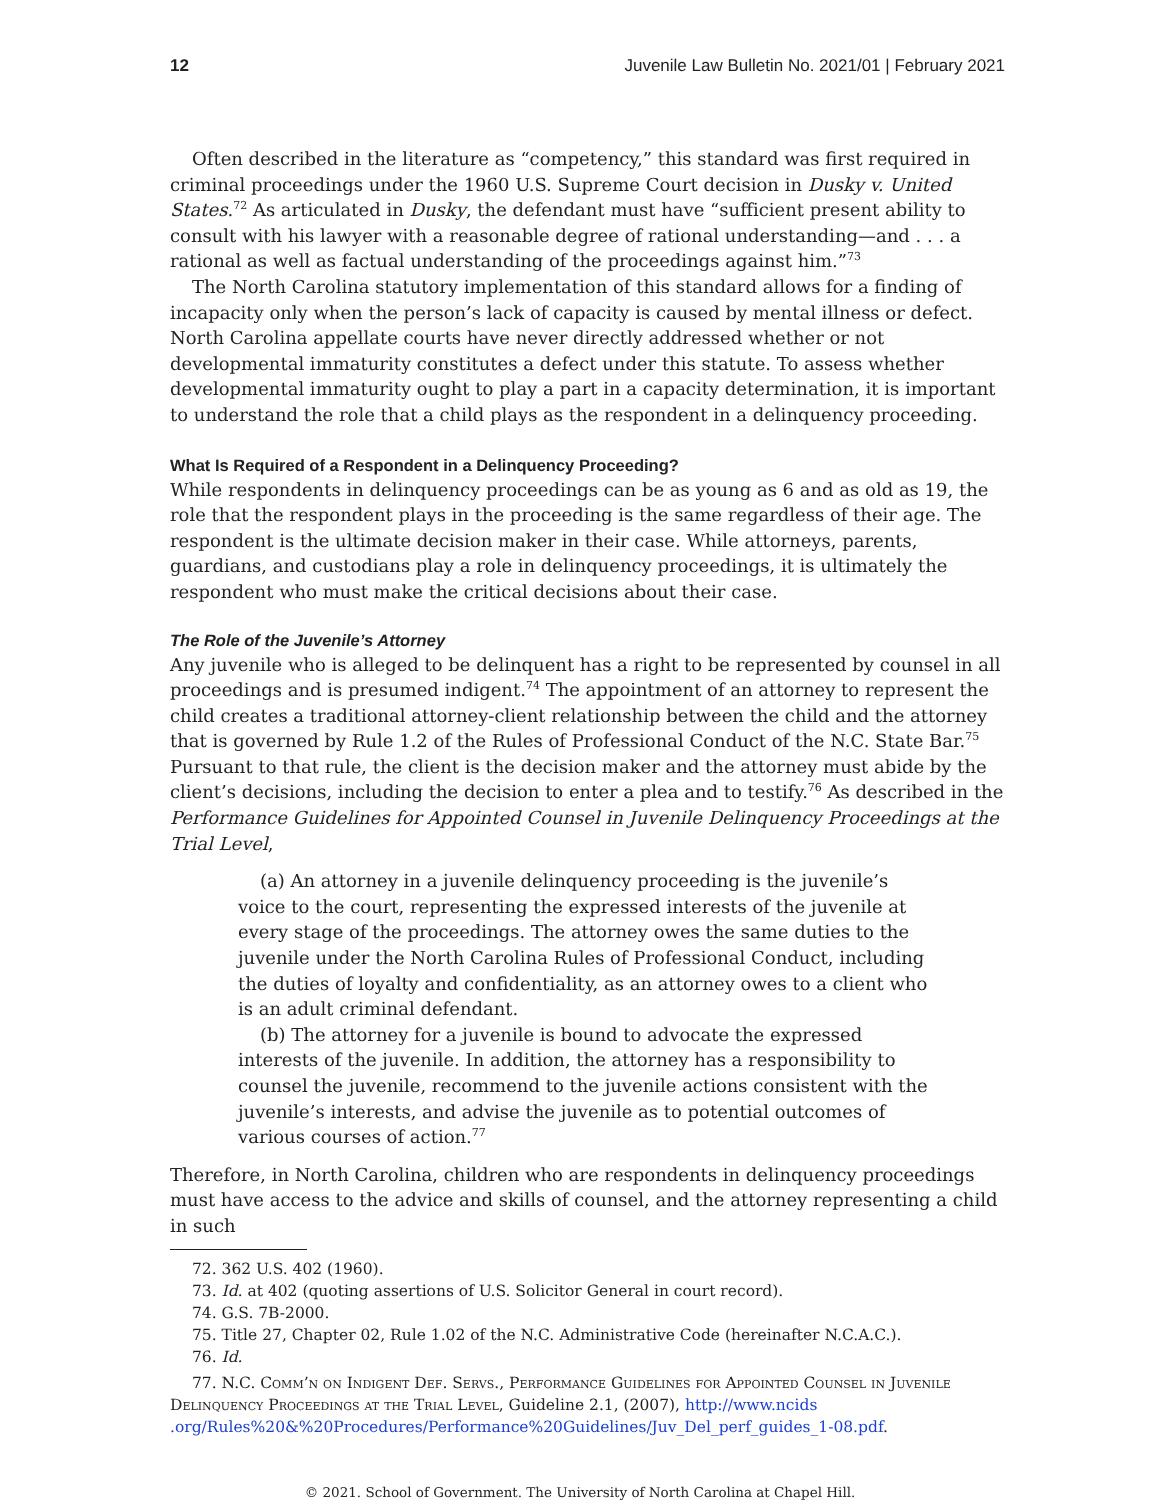12 Juvenile Law Bulletin No. 2021/01 | February 2021
Often described in the literature as “competency,” this standard was first required in criminal proceedings under the 1960 U.S. Supreme Court decision in Dusky v. United States.<sup>72</sup> As articulated in Dusky, the defendant must have “sufficient present ability to consult with his lawyer with a reasonable degree of rational understanding—and . . . a rational as well as factual understanding of the proceedings against him.”<sup>73</sup>
The North Carolina statutory implementation of this standard allows for a finding of incapacity only when the person’s lack of capacity is caused by mental illness or defect. North Carolina appellate courts have never directly addressed whether or not developmental immaturity constitutes a defect under this statute. To assess whether developmental immaturity ought to play a part in a capacity determination, it is important to understand the role that a child plays as the respondent in a delinquency proceeding.
What Is Required of a Respondent in a Delinquency Proceeding?
While respondents in delinquency proceedings can be as young as 6 and as old as 19, the role that the respondent plays in the proceeding is the same regardless of their age. The respondent is the ultimate decision maker in their case. While attorneys, parents, guardians, and custodians play a role in delinquency proceedings, it is ultimately the respondent who must make the critical decisions about their case.
The Role of the Juvenile’s Attorney
Any juvenile who is alleged to be delinquent has a right to be represented by counsel in all proceedings and is presumed indigent.<sup>74</sup> The appointment of an attorney to represent the child creates a traditional attorney-client relationship between the child and the attorney that is governed by Rule 1.2 of the Rules of Professional Conduct of the N.C. State Bar.<sup>75</sup> Pursuant to that rule, the client is the decision maker and the attorney must abide by the client’s decisions, including the decision to enter a plea and to testify.<sup>76</sup> As described in the Performance Guidelines for Appointed Counsel in Juvenile Delinquency Proceedings at the Trial Level,
(a) An attorney in a juvenile delinquency proceeding is the juvenile’s voice to the court, representing the expressed interests of the juvenile at every stage of the proceedings. The attorney owes the same duties to the juvenile under the North Carolina Rules of Professional Conduct, including the duties of loyalty and confidentiality, as an attorney owes to a client who is an adult criminal defendant.
(b) The attorney for a juvenile is bound to advocate the expressed interests of the juvenile. In addition, the attorney has a responsibility to counsel the juvenile, recommend to the juvenile actions consistent with the juvenile’s interests, and advise the juvenile as to potential outcomes of various courses of action.<sup>77</sup>
Therefore, in North Carolina, children who are respondents in delinquency proceedings must have access to the advice and skills of counsel, and the attorney representing a child in such
72. 362 U.S. 402 (1960).
73. Id. at 402 (quoting assertions of U.S. Solicitor General in court record).
74. G.S. 7B-2000.
75. Title 27, Chapter 02, Rule 1.02 of the N.C. Administrative Code (hereinafter N.C.A.C.).
76. Id.
77. N.C. Comm’n on Indigent Def. Servs., Performance Guidelines for Appointed Counsel in Juvenile Delinquency Proceedings at the Trial Level, Guideline 2.1, (2007), http://www.ncids .org/Rules%20&%20Procedures/Performance%20Guidelines/Juv_Del_perf_guides_1-08.pdf.
© 2021. School of Government. The University of North Carolina at Chapel Hill.